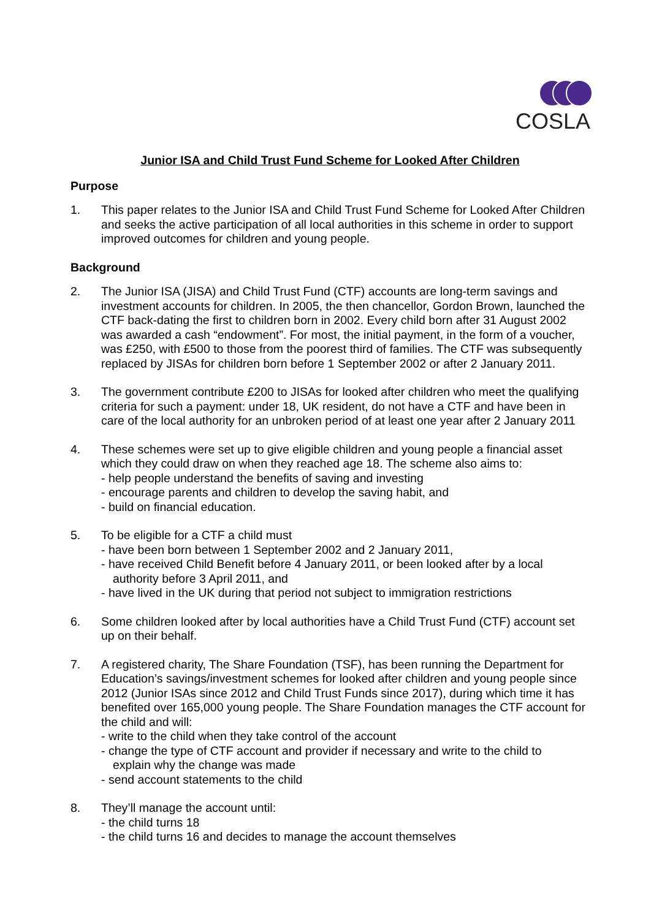COSLA
Junior ISA and Child Trust Fund Scheme for Looked After Children
Purpose
1. This paper relates to the Junior ISA and Child Trust Fund Scheme for Looked After Children and seeks the active participation of all local authorities in this scheme in order to support improved outcomes for children and young people.
Background
2. The Junior ISA (JISA) and Child Trust Fund (CTF) accounts are long-term savings and investment accounts for children. In 2005, the then chancellor, Gordon Brown, launched the CTF back-dating the first to children born in 2002. Every child born after 31 August 2002 was awarded a cash “endowment”. For most, the initial payment, in the form of a voucher, was £250, with £500 to those from the poorest third of families. The CTF was subsequently replaced by JISAs for children born before 1 September 2002 or after 2 January 2011.
3. The government contribute £200 to JISAs for looked after children who meet the qualifying criteria for such a payment: under 18, UK resident, do not have a CTF and have been in care of the local authority for an unbroken period of at least one year after 2 January 2011
4. These schemes were set up to give eligible children and young people a financial asset which they could draw on when they reached age 18. The scheme also aims to:
- help people understand the benefits of saving and investing
- encourage parents and children to develop the saving habit, and
- build on financial education.
5. To be eligible for a CTF a child must
- have been born between 1 September 2002 and 2 January 2011,
- have received Child Benefit before 4 January 2011, or been looked after by a local
authority before 3 April 2011, and
- have lived in the UK during that period not subject to immigration restrictions
6. Some children looked after by local authorities have a Child Trust Fund (CTF) account set up on their behalf.
7. A registered charity, The Share Foundation (TSF), has been running the Department for Education’s savings/investment schemes for looked after children and young people since 2012 (Junior ISAs since 2012 and Child Trust Funds since 2017), during which time it has benefited over 165,000 young people. The Share Foundation manages the CTF account for the child and will:
- write to the child when they take control of the account
- change the type of CTF account and provider if necessary and write to the child to
explain why the change was made
- send account statements to the child
8. They’ll manage the account until:
- the child turns 18
- the child turns 16 and decides to manage the account themselves